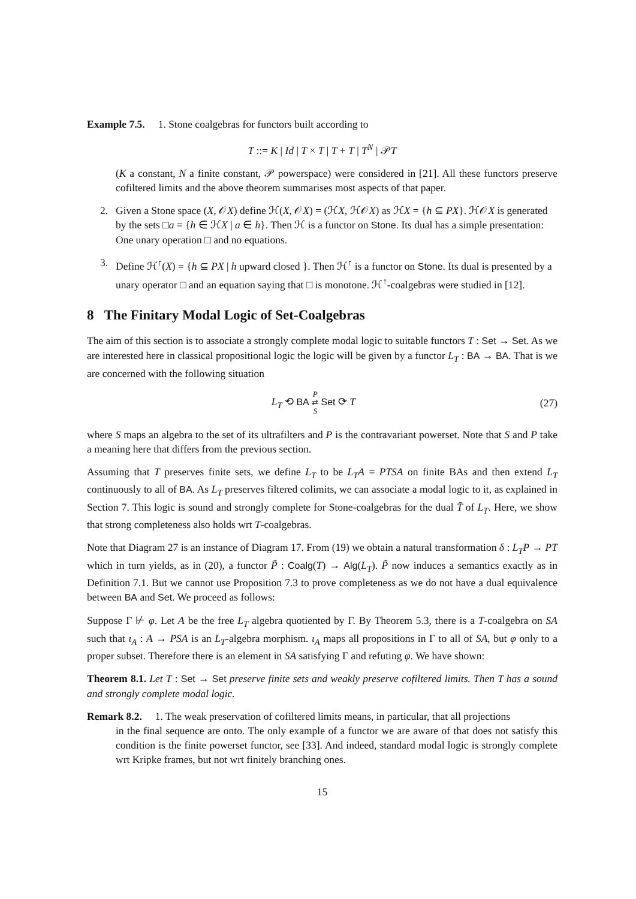Example 7.5. 1. Stone coalgebras for functors built according to
T ::= K | Id | T × T | T + T | T<sup>N</sup> | 𝒫T
(K a constant, N a finite constant, 𝒫 powerspace) were considered in [21]. All these functors preserve cofiltered limits and the above theorem summarises most aspects of that paper.
2. Given a Stone space (X, 𝒪X) define ℋ(X, 𝒪X) = (ℋX, ℋ𝒪X) as ℋX = {h ⊆ PX}. ℋ𝒪X is generated by the sets □a = {h ∈ ℋX | a ∈ h}. Then ℋ is a functor on Stone. Its dual has a simple presentation: One unary operation □ and no equations.
3. Define ℋ<sup>↑</sup>(X) = {h ⊆ PX | h upward closed }. Then ℋ<sup>↑</sup> is a functor on Stone. Its dual is presented by a unary operator □ and an equation saying that □ is monotone. ℋ<sup>↑</sup>-coalgebras were studied in [12].
8 The Finitary Modal Logic of Set-Coalgebras
The aim of this section is to associate a strongly complete modal logic to suitable functors T : Set → Set. As we are interested here in classical propositional logic the logic will be given by a functor L<sub>T</sub> : BA → BA. That is we are concerned with the following situation
L<sub>T</sub> ⟲ BA P
⇄
S Set ⟳ T (27)
where S maps an algebra to the set of its ultrafilters and P is the contravariant powerset. Note that S and P take a meaning here that differs from the previous section.
Assuming that T preserves finite sets, we define L<sub>T</sub> to be L<sub>T</sub>A = PTSA on finite BAs and then extend L<sub>T</sub> continuously to all of BA. As L<sub>T</sub> preserves filtered colimits, we can associate a modal logic to it, as explained in Section 7. This logic is sound and strongly complete for Stone-coalgebras for the dual T̄ of L<sub>T</sub>. Here, we show that strong completeness also holds wrt T-coalgebras.
Note that Diagram 27 is an instance of Diagram 17. From (19) we obtain a natural transformation δ : L<sub>T</sub>P → PT which in turn yields, as in (20), a functor P̃ : Coalg(T) → Alg(L<sub>T</sub>). P̃ now induces a semantics exactly as in Definition 7.1. But we cannot use Proposition 7.3 to prove completeness as we do not have a dual equivalence between BA and Set. We proceed as follows:
Suppose Γ ⊬ φ. Let A be the free L<sub>T</sub> algebra quotiented by Γ. By Theorem 5.3, there is a T-coalgebra on SA such that ι<sub>A</sub> : A → PSA is an L<sub>T</sub>-algebra morphism. ι<sub>A</sub> maps all propositions in Γ to all of SA, but φ only to a proper subset. Therefore there is an element in SA satisfying Γ and refuting φ. We have shown:
Theorem 8.1. Let T : Set → Set preserve finite sets and weakly preserve cofiltered limits. Then T has a sound and strongly complete modal logic.
Remark 8.2. 1. The weak preservation of cofiltered limits means, in particular, that all projections
in the final sequence are onto. The only example of a functor we are aware of that does not satisfy this condition is the finite powerset functor, see [33]. And indeed, standard modal logic is strongly complete wrt Kripke frames, but not wrt finitely branching ones.
15